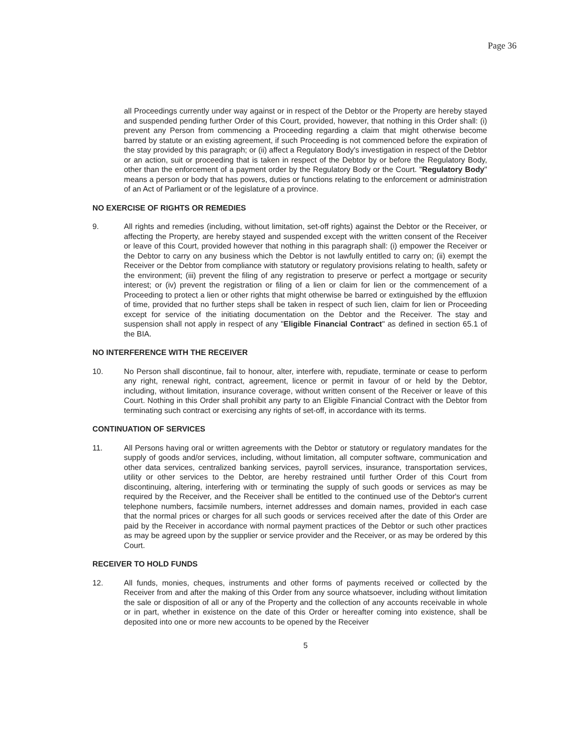Page 36
all Proceedings currently under way against or in respect of the Debtor or the Property are hereby stayed and suspended pending further Order of this Court, provided, however, that nothing in this Order shall: (i) prevent any Person from commencing a Proceeding regarding a claim that might otherwise become barred by statute or an existing agreement, if such Proceeding is not commenced before the expiration of the stay provided by this paragraph; or (ii) affect a Regulatory Body's investigation in respect of the Debtor or an action, suit or proceeding that is taken in respect of the Debtor by or before the Regulatory Body, other than the enforcement of a payment order by the Regulatory Body or the Court. "Regulatory Body" means a person or body that has powers, duties or functions relating to the enforcement or administration of an Act of Parliament or of the legislature of a province.
NO EXERCISE OF RIGHTS OR REMEDIES
9. All rights and remedies (including, without limitation, set-off rights) against the Debtor or the Receiver, or affecting the Property, are hereby stayed and suspended except with the written consent of the Receiver or leave of this Court, provided however that nothing in this paragraph shall: (i) empower the Receiver or the Debtor to carry on any business which the Debtor is not lawfully entitled to carry on; (ii) exempt the Receiver or the Debtor from compliance with statutory or regulatory provisions relating to health, safety or the environment; (iii) prevent the filing of any registration to preserve or perfect a mortgage or security interest; or (iv) prevent the registration or filing of a lien or claim for lien or the commencement of a Proceeding to protect a lien or other rights that might otherwise be barred or extinguished by the effluxion of time, provided that no further steps shall be taken in respect of such lien, claim for lien or Proceeding except for service of the initiating documentation on the Debtor and the Receiver. The stay and suspension shall not apply in respect of any "Eligible Financial Contract" as defined in section 65.1 of the BIA.
NO INTERFERENCE WITH THE RECEIVER
10. No Person shall discontinue, fail to honour, alter, interfere with, repudiate, terminate or cease to perform any right, renewal right, contract, agreement, licence or permit in favour of or held by the Debtor, including, without limitation, insurance coverage, without written consent of the Receiver or leave of this Court. Nothing in this Order shall prohibit any party to an Eligible Financial Contract with the Debtor from terminating such contract or exercising any rights of set-off, in accordance with its terms.
CONTINUATION OF SERVICES
11. All Persons having oral or written agreements with the Debtor or statutory or regulatory mandates for the supply of goods and/or services, including, without limitation, all computer software, communication and other data services, centralized banking services, payroll services, insurance, transportation services, utility or other services to the Debtor, are hereby restrained until further Order of this Court from discontinuing, altering, interfering with or terminating the supply of such goods or services as may be required by the Receiver, and the Receiver shall be entitled to the continued use of the Debtor's current telephone numbers, facsimile numbers, internet addresses and domain names, provided in each case that the normal prices or charges for all such goods or services received after the date of this Order are paid by the Receiver in accordance with normal payment practices of the Debtor or such other practices as may be agreed upon by the supplier or service provider and the Receiver, or as may be ordered by this Court.
RECEIVER TO HOLD FUNDS
12. All funds, monies, cheques, instruments and other forms of payments received or collected by the Receiver from and after the making of this Order from any source whatsoever, including without limitation the sale or disposition of all or any of the Property and the collection of any accounts receivable in whole or in part, whether in existence on the date of this Order or hereafter coming into existence, shall be deposited into one or more new accounts to be opened by the Receiver
5